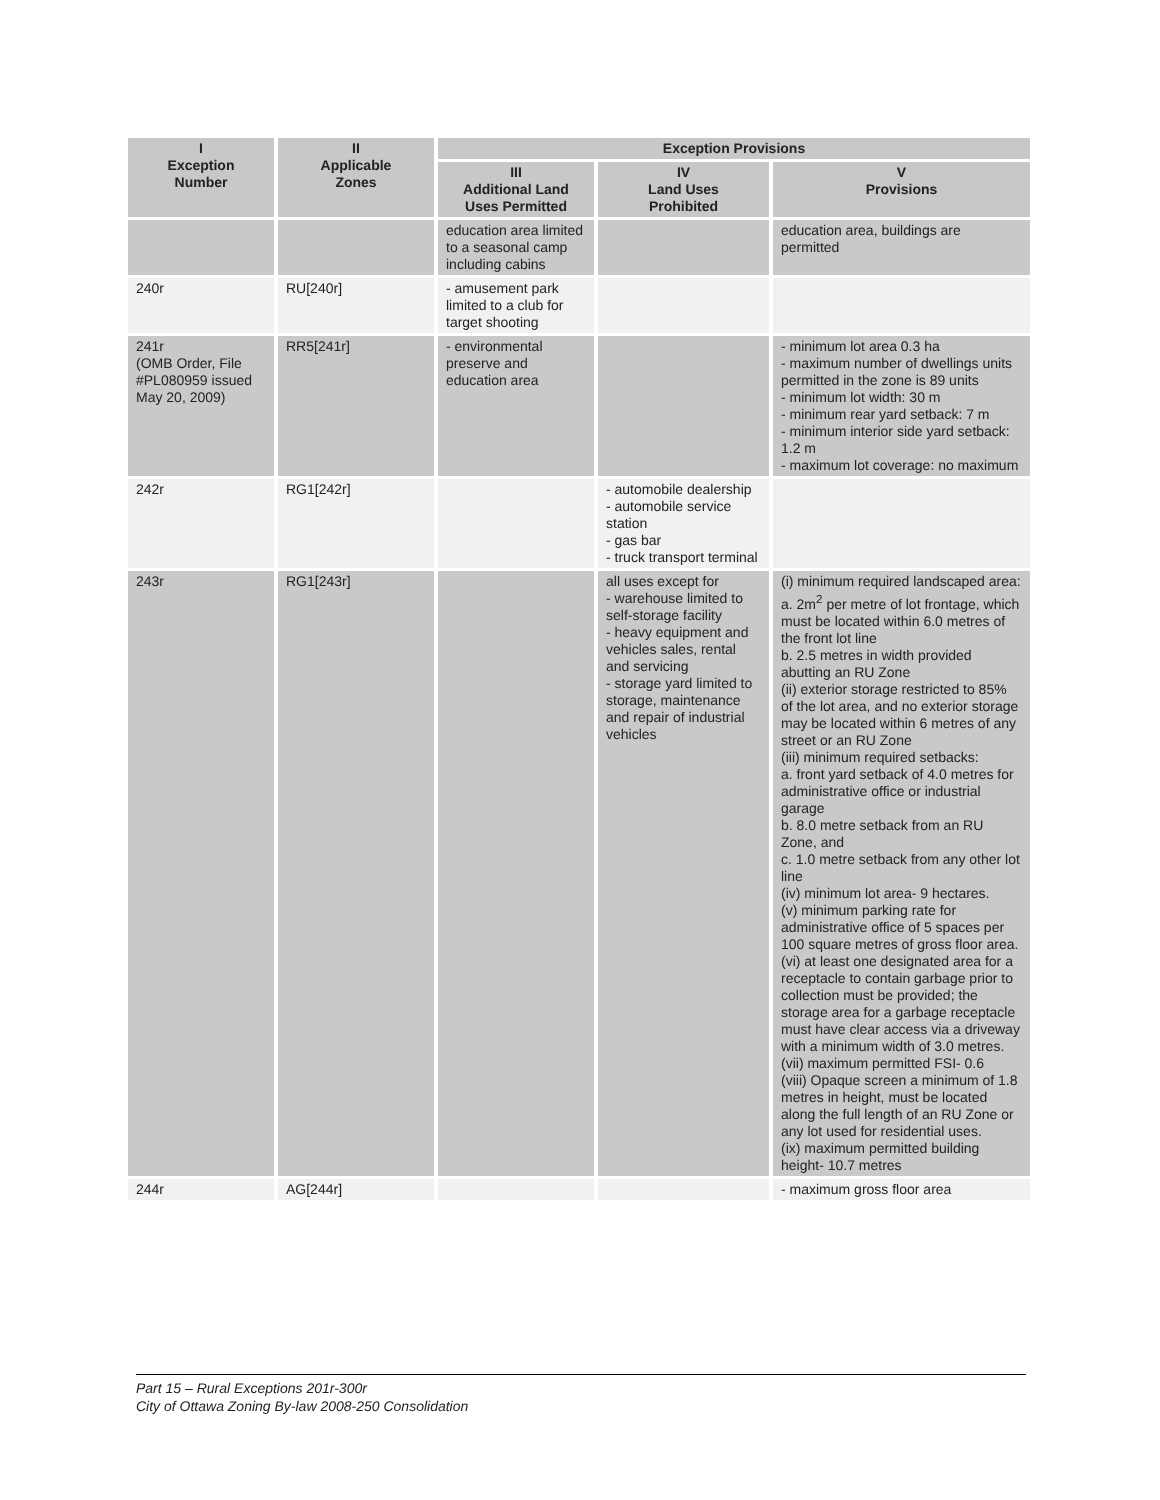| I Exception Number | II Applicable Zones | Exception Provisions | | |
| --- | --- | --- | --- | --- |
| | | III Additional Land Uses Permitted | IV Land Uses Prohibited | V Provisions |
| | | education area limited to a seasonal camp including cabins | | education area, buildings are permitted |
| 240r | RU[240r] | - amusement park limited to a club for target shooting | | |
| 241r (OMB Order, File #PL080959 issued May 20, 2009) | RR5[241r] | - environmental preserve and education area | | - minimum lot area 0.3 ha - maximum number of dwellings units permitted in the zone is 89 units - minimum lot width: 30 m - minimum rear yard setback: 7 m - minimum interior side yard setback: 1.2 m - maximum lot coverage: no maximum |
| 242r | RG1[242r] | | - automobile dealership - automobile service station - gas bar - truck transport terminal | |
| 243r | RG1[243r] | | all uses except for - warehouse limited to self-storage facility - heavy equipment and vehicles sales, rental and servicing - storage yard limited to storage, maintenance and repair of industrial vehicles | (i) minimum required landscaped area: a. 2m<sup>2</sup> per metre of lot frontage, which must be located within 6.0 metres of the front lot line b. 2.5 metres in width provided abutting an RU Zone (ii) exterior storage restricted to 85% of the lot area, and no exterior storage may be located within 6 metres of any street or an RU Zone (iii) minimum required setbacks: a. front yard setback of 4.0 metres for administrative office or industrial garage b. 8.0 metre setback from an RU Zone, and c. 1.0 metre setback from any other lot line (iv) minimum lot area- 9 hectares. (v) minimum parking rate for administrative office of 5 spaces per 100 square metres of gross floor area. (vi) at least one designated area for a receptacle to contain garbage prior to collection must be provided; the storage area for a garbage receptacle must have clear access via a driveway with a minimum width of 3.0 metres. (vii) maximum permitted FSI- 0.6 (viii) Opaque screen a minimum of 1.8 metres in height, must be located along the full length of an RU Zone or any lot used for residential uses. (ix) maximum permitted building height- 10.7 metres |
| 244r | AG[244r] | | | - maximum gross floor area |
Part 15 – Rural Exceptions 201r-300r
City of Ottawa Zoning By-law 2008-250 Consolidation